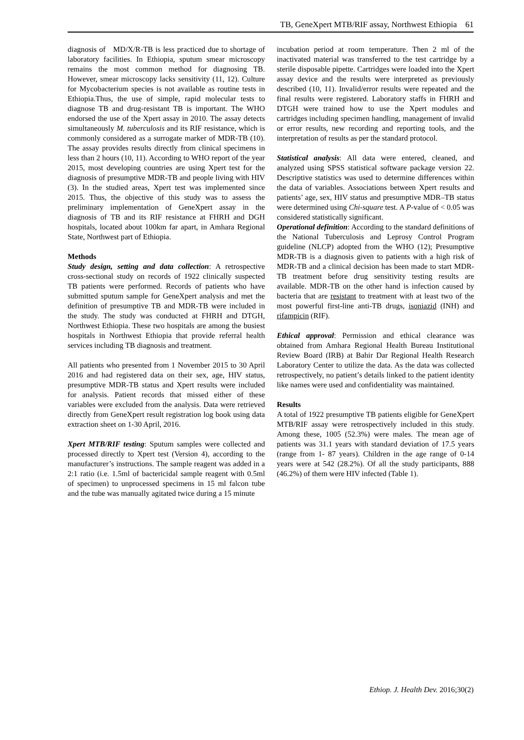TB, GeneXpert MTB/RIF assay, Northwest Ethiopia 61
diagnosis of MD/X/R-TB is less practiced due to shortage of laboratory facilities. In Ethiopia, sputum smear microscopy remains the most common method for diagnosing TB. However, smear microscopy lacks sensitivity (11, 12). Culture for Mycobacterium species is not available as routine tests in Ethiopia.Thus, the use of simple, rapid molecular tests to diagnose TB and drug-resistant TB is important. The WHO endorsed the use of the Xpert assay in 2010. The assay detects simultaneously M. tuberculosis and its RIF resistance, which is commonly considered as a surrogate marker of MDR-TB (10). The assay provides results directly from clinical specimens in less than 2 hours (10, 11). According to WHO report of the year 2015, most developing countries are using Xpert test for the diagnosis of presumptive MDR-TB and people living with HIV (3). In the studied areas, Xpert test was implemented since 2015. Thus, the objective of this study was to assess the preliminary implementation of GeneXpert assay in the diagnosis of TB and its RIF resistance at FHRH and DGH hospitals, located about 100km far apart, in Amhara Regional State, Northwest part of Ethiopia.
Methods
Study design, setting and data collection: A retrospective cross-sectional study on records of 1922 clinically suspected TB patients were performed. Records of patients who have submitted sputum sample for GeneXpert analysis and met the definition of presumptive TB and MDR-TB were included in the study. The study was conducted at FHRH and DTGH, Northwest Ethiopia. These two hospitals are among the busiest hospitals in Northwest Ethiopia that provide referral health services including TB diagnosis and treatment.
All patients who presented from 1 November 2015 to 30 April 2016 and had registered data on their sex, age, HIV status, presumptive MDR-TB status and Xpert results were included for analysis. Patient records that missed either of these variables were excluded from the analysis. Data were retrieved directly from GeneXpert result registration log book using data extraction sheet on 1-30 April, 2016.
Xpert MTB/RIF testing: Sputum samples were collected and processed directly to Xpert test (Version 4), according to the manufacturer’s instructions. The sample reagent was added in a 2:1 ratio (i.e. 1.5ml of bactericidal sample reagent with 0.5ml of specimen) to unprocessed specimens in 15 ml falcon tube and the tube was manually agitated twice during a 15 minute
incubation period at room temperature. Then 2 ml of the inactivated material was transferred to the test cartridge by a sterile disposable pipette. Cartridges were loaded into the Xpert assay device and the results were interpreted as previously described (10, 11). Invalid/error results were repeated and the final results were registered. Laboratory staffs in FHRH and DTGH were trained how to use the Xpert modules and cartridges including specimen handling, management of invalid or error results, new recording and reporting tools, and the interpretation of results as per the standard protocol.
Statistical analysis: All data were entered, cleaned, and analyzed using SPSS statistical software package version 22. Descriptive statistics was used to determine differences within the data of variables. Associations between Xpert results and patients’ age, sex, HIV status and presumptive MDR–TB status were determined using Chi-square test. A P-value of < 0.05 was considered statistically significant.
Operational definition: According to the standard definitions of the National Tuberculosis and Leprosy Control Program guideline (NLCP) adopted from the WHO (12); Presumptive MDR-TB is a diagnosis given to patients with a high risk of MDR-TB and a clinical decision has been made to start MDR-TB treatment before drug sensitivity testing results are available. MDR-TB on the other hand is infection caused by bacteria that are resistant to treatment with at least two of the most powerful first-line anti-TB drugs, isoniazid (INH) and rifampicin (RIF).
Ethical approval: Permission and ethical clearance was obtained from Amhara Regional Health Bureau Institutional Review Board (IRB) at Bahir Dar Regional Health Research Laboratory Center to utilize the data. As the data was collected retrospectively, no patient’s details linked to the patient identity like names were used and confidentiality was maintained.
Results
A total of 1922 presumptive TB patients eligible for GeneXpert MTB/RIF assay were retrospectively included in this study. Among these, 1005 (52.3%) were males. The mean age of patients was 31.1 years with standard deviation of 17.5 years (range from 1- 87 years). Children in the age range of 0-14 years were at 542 (28.2%). Of all the study participants, 888 (46.2%) of them were HIV infected (Table 1).
Ethiop. J. Health Dev. 2016;30(2)